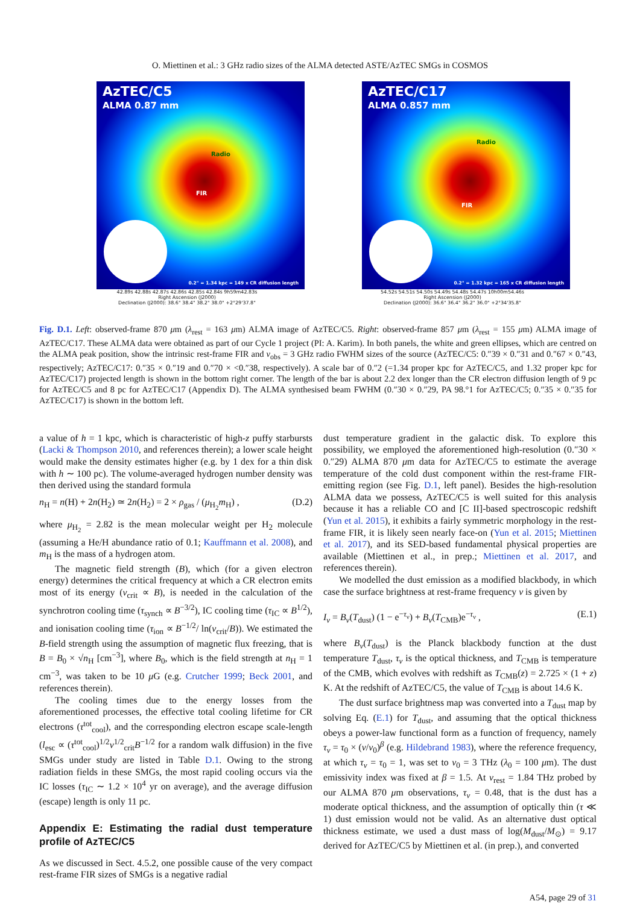O. Miettinen et al.: 3 GHz radio sizes of the ALMA detected ASTE/AzTEC SMGs in COSMOS
AzTEC/C5
ALMA 0.87 mm
Radio
FIR
0.2" = 1.34 kpc = 149 x CR diffusion length
42.89s 42.88s 42.87s 42.86s 42.85s 42.84s 9h59m42.83s
Right Ascension (J2000)
Declination (J2000): 38.6" 38.4" 38.2" 38.0" +2°29'37.8"
AzTEC/C17
ALMA 0.857 mm
Radio
FIR
0.2" = 1.32 kpc = 165 x CR diffusion length
54.52s 54.51s 54.50s 54.49s 54.48s 54.47s 10h00m54.46s
Right Ascension (J2000)
Declination (J2000): 36.6" 36.4" 36.2" 36.0" +2°34'35.8"
Fig. D.1. Left: observed-frame 870 μm (λ<sub>rest</sub> = 163 μm) ALMA image of AzTEC/C5. Right: observed-frame 857 μm (λ<sub>rest</sub> = 155 μm) ALMA image of AzTEC/C17. These ALMA data were obtained as part of our Cycle 1 project (PI: A. Karim). In both panels, the white and green ellipses, which are centred on the ALMA peak position, show the intrinsic rest-frame FIR and ν<sub>obs</sub> = 3 GHz radio FWHM sizes of the source (AzTEC/C5: 0.″39 × 0.″31 and 0.″67 × 0.″43, respectively; AzTEC/C17: 0.″35 × 0.″19 and 0.″70 × <0.″38, respectively). A scale bar of 0.″2 (=1.34 proper kpc for AzTEC/C5, and 1.32 proper kpc for AzTEC/C17) projected length is shown in the bottom right corner. The length of the bar is about 2.2 dex longer than the CR electron diffusion length of 9 pc for AzTEC/C5 and 8 pc for AzTEC/C17 (Appendix D). The ALMA synthesised beam FWHM (0.″30 × 0.″29, PA 98.°1 for AzTEC/C5; 0.″35 × 0.″35 for AzTEC/C17) is shown in the bottom left.
a value of h = 1 kpc, which is characteristic of high-z puffy starbursts (Lacki & Thompson 2010, and references therein); a lower scale height would make the density estimates higher (e.g. by 1 dex for a thin disk with h ∼ 100 pc). The volume-averaged hydrogen number density was then derived using the standard formula
n<sub>H</sub> = n(H) + 2n(H<sub>2</sub>) ≃ 2n(H<sub>2</sub>) = 2 × ρ<sub>gas</sub> / (μ<sub>H<sub>2</sub></sub>m<sub>H</sub>) , (D.2)
where μ<sub>H<sub>2</sub></sub> = 2.82 is the mean molecular weight per H<sub>2</sub> molecule (assuming a He/H abundance ratio of 0.1; Kauffmann et al. 2008), and m<sub>H</sub> is the mass of a hydrogen atom.
The magnetic field strength (B), which (for a given electron energy) determines the critical frequency at which a CR electron emits most of its energy (ν<sub>crit</sub> ∝ B), is needed in the calculation of the synchrotron cooling time (τ<sub>synch</sub> ∝ B<sup>−3/2</sup>), IC cooling time (τ<sub>IC</sub> ∝ B<sup>1/2</sup>), and ionisation cooling time (τ<sub>ion</sub> ∝ B<sup>−1/2</sup>/ ln(ν<sub>crit</sub>/B)). We estimated the B-field strength using the assumption of magnetic flux freezing, that is B = B<sub>0</sub> × √n<sub>H</sub> [cm<sup>−3</sup>], where B<sub>0</sub>, which is the field strength at n<sub>H</sub> = 1 cm<sup>−3</sup>, was taken to be 10 μ G (e.g. Crutcher 1999; Beck 2001, and references therein).
The cooling times due to the energy losses from the aforementioned processes, the effective total cooling lifetime for CR electrons (τ<sup>tot</sup><sub>cool</sub>), and the corresponding electron escape scale-length (l<sub>esc</sub> ∝ (τ<sup>tot</sup><sub>cool</sub>)<sup>1/2</sup>ν<sup>1/2</sup><sub>crit</sub>B<sup>−1/2</sup> for a random walk diffusion) in the five SMGs under study are listed in Table D.1. Owing to the strong radiation fields in these SMGs, the most rapid cooling occurs via the IC losses (τ<sub>IC</sub> ∼ 1.2 × 10<sup>4</sup> yr on average), and the average diffusion (escape) length is only 11 pc.
Appendix E: Estimating the radial dust temperature profile of AzTEC/C5
As we discussed in Sect. 4.5.2, one possible cause of the very compact rest-frame FIR sizes of SMGs is a negative radial
dust temperature gradient in the galactic disk. To explore this possibility, we employed the aforementioned high-resolution (0.″30 × 0.″29) ALMA 870 μm data for AzTEC/C5 to estimate the average temperature of the cold dust component within the rest-frame FIR-emitting region (see Fig. D.1, left panel). Besides the high-resolution ALMA data we possess, AzTEC/C5 is well suited for this analysis because it has a reliable CO and [C II]-based spectroscopic redshift (Yun et al. 2015), it exhibits a fairly symmetric morphology in the rest-frame FIR, it is likely seen nearly face-on (Yun et al. 2015; Miettinen et al. 2017), and its SED-based fundamental physical properties are available (Miettinen et al., in prep.; Miettinen et al. 2017, and references therein).
We modelled the dust emission as a modified blackbody, in which case the surface brightness at rest-frame frequency ν is given by
I<sub>ν</sub> = B<sub>ν</sub>(T<sub>dust</sub>) (1 − e<sup>−τ<sub>ν</sub></sup>) + B<sub>ν</sub>(T<sub>CMB</sub>)e<sup>−τ<sub>ν</sub></sup> , (E.1)
where B<sub>ν</sub>(T<sub>dust</sub>) is the Planck blackbody function at the dust temperature T<sub>dust</sub>, τ<sub>ν</sub> is the optical thickness, and T<sub>CMB</sub> is temperature of the CMB, which evolves with redshift as T<sub>CMB</sub>(z) = 2.725 × (1 + z) K. At the redshift of AzTEC/C5, the value of T<sub>CMB</sub> is about 14.6 K.
The dust surface brightness map was converted into a T<sub>dust</sub> map by solving Eq. (E.1) for T<sub>dust</sub>, and assuming that the optical thickness obeys a power-law functional form as a function of frequency, namely τ<sub>ν</sub> = τ<sub>0</sub> × (ν/ν<sub>0</sub>)<sup>β</sup> (e.g. Hildebrand 1983), where the reference frequency, at which τ<sub>ν</sub> = τ<sub>0</sub> = 1, was set to ν<sub>0</sub> = 3 THz (λ<sub>0</sub> = 100 μm). The dust emissivity index was fixed at β = 1.5. At ν<sub>rest</sub> = 1.84 THz probed by our ALMA 870 μm observations, τ<sub>ν</sub> = 0.48, that is the dust has a moderate optical thickness, and the assumption of optically thin (τ ≪ 1) dust emission would not be valid. As an alternative dust optical thickness estimate, we used a dust mass of log(M<sub>dust</sub>/M<sub>⊙</sub>) = 9.17 derived for AzTEC/C5 by Miettinen et al. (in prep.), and converted
A54, page 29 of 31